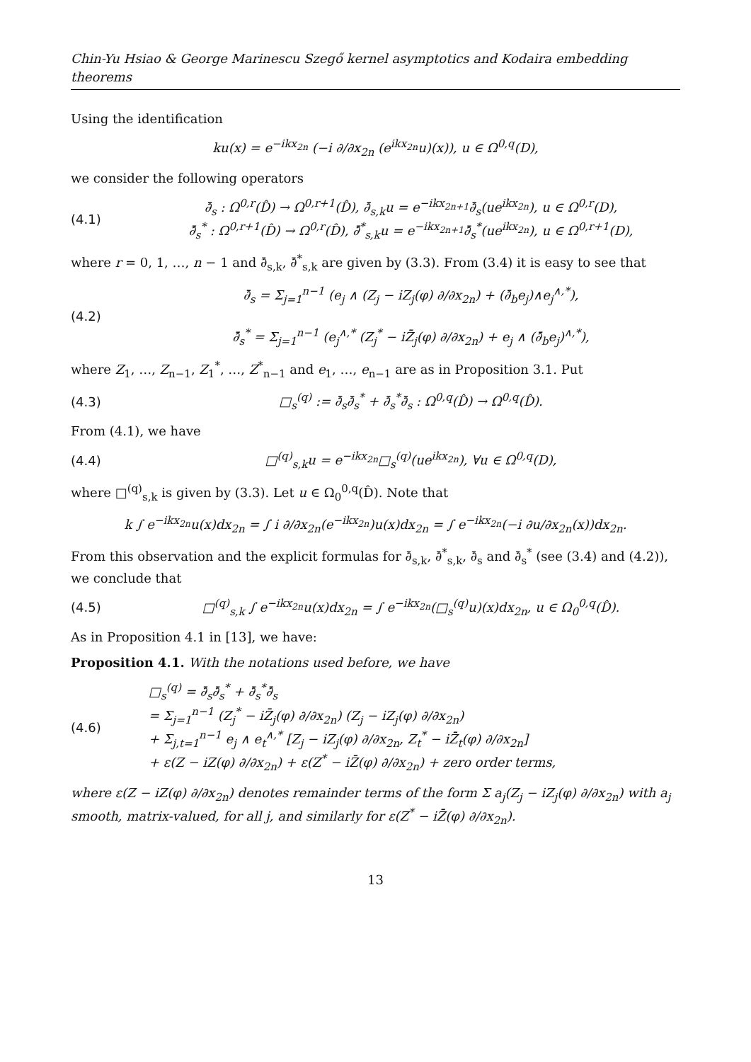Chin-Yu Hsiao & George Marinescu Szegő kernel asymptotics and Kodaira embedding theorems
Using the identification
ku(x) = e<sup>−ikx<sub>2n</sub></sup> (−i ∂/∂x<sub>2n</sub> (e<sup>ikx<sub>2n</sub></sup>u)(x)), u ∈ Ω<sup>0,q</sup>(D),
we consider the following operators
(4.1) ∂̄<sub>s</sub> : Ω<sup>0,r</sup>(D̂) → Ω<sup>0,r+1</sup>(D̂), ∂̄<sub>s,k</sub>u = e<sup>−ikx<sub>2n+1</sub></sup>∂̄<sub>s</sub>(ue<sup>ikx<sub>2n</sub></sup>), u ∈ Ω<sup>0,r</sup>(D),
∂̄<sub>s</sub><sup>*</sup> : Ω<sup>0,r+1</sup>(D̂) → Ω<sup>0,r</sup>(D̂), ∂̄<sup>*</sup><sub>s,k</sub>u = e<sup>−ikx<sub>2n+1</sub></sup>∂̄<sub>s</sub><sup>*</sup>(ue<sup>ikx<sub>2n</sub></sup>), u ∈ Ω<sup>0,r+1</sup>(D),
where r = 0, 1, …, n − 1 and ∂̄<sub>s,k</sub>, ∂̄<sup>*</sup><sub>s,k</sub> are given by (3.3). From (3.4) it is easy to see that
(4.2) ∂̄<sub>s</sub> = Σ<sub>j=1</sub><sup>n−1</sup> (e<sub>j</sub> ∧ (Z<sub>j</sub> − iZ<sub>j</sub>(φ) ∂/∂x<sub>2n</sub>) + (∂̄<sub>b</sub>e<sub>j</sub>)∧e<sub>j</sub><sup>∧,*</sup>),
∂̄<sub>s</sub><sup>*</sup> = Σ<sub>j=1</sub><sup>n−1</sup> (e<sub>j</sub><sup>∧,*</sup> (Z<sub>j</sub><sup>*</sup> − iZ̄<sub>j</sub>(φ) ∂/∂x<sub>2n</sub>) + e<sub>j</sub> ∧ (∂̄<sub>b</sub>e<sub>j</sub>)<sup>∧,*</sup>),
where Z<sub>1</sub>, …, Z<sub>n−1</sub>, Z<sub>1</sub><sup>*</sup>, …, Z<sup>*</sup><sub>n−1</sub> and e<sub>1</sub>, …, e<sub>n−1</sub> are as in Proposition 3.1. Put
(4.3) □<sub>s</sub><sup>(q)</sup> := ∂̄<sub>s</sub>∂̄<sub>s</sub><sup>*</sup> + ∂̄<sub>s</sub><sup>*</sup>∂̄<sub>s</sub> : Ω<sup>0,q</sup>(D̂) → Ω<sup>0,q</sup>(D̂).
From (4.1), we have
(4.4) □<sup>(q)</sup><sub>s,k</sub>u = e<sup>−ikx<sub>2n</sub></sup>□<sub>s</sub><sup>(q)</sup>(ue<sup>ikx<sub>2n</sub></sup>), ∀u ∈ Ω<sup>0,q</sup>(D),
where □<sup>(q)</sup><sub>s,k</sub> is given by (3.3). Let u ∈ Ω<sub>0</sub><sup>0,q</sup>(D̂). Note that
k ∫ e<sup>−ikx<sub>2n</sub></sup>u(x)dx<sub>2n</sub> = ∫ i ∂/∂x<sub>2n</sub>(e<sup>−ikx<sub>2n</sub></sup>)u(x)dx<sub>2n</sub> = ∫ e<sup>−ikx<sub>2n</sub></sup>(−i ∂u/∂x<sub>2n</sub>(x))dx<sub>2n</sub>.
From this observation and the explicit formulas for ∂̄<sub>s,k</sub>, ∂̄<sup>*</sup><sub>s,k</sub>, ∂̄<sub>s</sub> and ∂̄<sub>s</sub><sup>*</sup> (see (3.4) and (4.2)), we conclude that
(4.5) □<sup>(q)</sup><sub>s,k</sub> ∫ e<sup>−ikx<sub>2n</sub></sup>u(x)dx<sub>2n</sub> = ∫ e<sup>−ikx<sub>2n</sub></sup>(□<sub>s</sub><sup>(q)</sup>u)(x)dx<sub>2n</sub>, u ∈ Ω<sub>0</sub><sup>0,q</sup>(D̂).
As in Proposition 4.1 in [13], we have:
Proposition 4.1. With the notations used before, we have
(4.6) □<sub>s</sub><sup>(q)</sup> = ∂̄<sub>s</sub>∂̄<sub>s</sub><sup>*</sup> + ∂̄<sub>s</sub><sup>*</sup>∂̄<sub>s</sub>
= Σ<sub>j=1</sub><sup>n−1</sup> (Z<sub>j</sub><sup>*</sup> − iZ̄<sub>j</sub>(φ) ∂/∂x<sub>2n</sub>) (Z<sub>j</sub> − iZ<sub>j</sub>(φ) ∂/∂x<sub>2n</sub>)
+ Σ<sub>j,t=1</sub><sup>n−1</sup> e<sub>j</sub> ∧ e<sub>t</sub><sup>∧,*</sup> [Z<sub>j</sub> − iZ<sub>j</sub>(φ) ∂/∂x<sub>2n</sub>, Z<sub>t</sub><sup>*</sup> − iZ̄<sub>t</sub>(φ) ∂/∂x<sub>2n</sub>]
+ ε(Z − iZ(φ) ∂/∂x<sub>2n</sub>) + ε(Z<sup>*</sup> − iZ̄(φ) ∂/∂x<sub>2n</sub>) + zero order terms,
where ε(Z − iZ(φ) ∂/∂x<sub>2n</sub>) denotes remainder terms of the form Σ a<sub>j</sub>(Z<sub>j</sub> − iZ<sub>j</sub>(φ) ∂/∂x<sub>2n</sub>) with a<sub>j</sub> smooth, matrix-valued, for all j, and similarly for ε(Z<sup>*</sup> − iZ̄(φ) ∂/∂x<sub>2n</sub>).
13